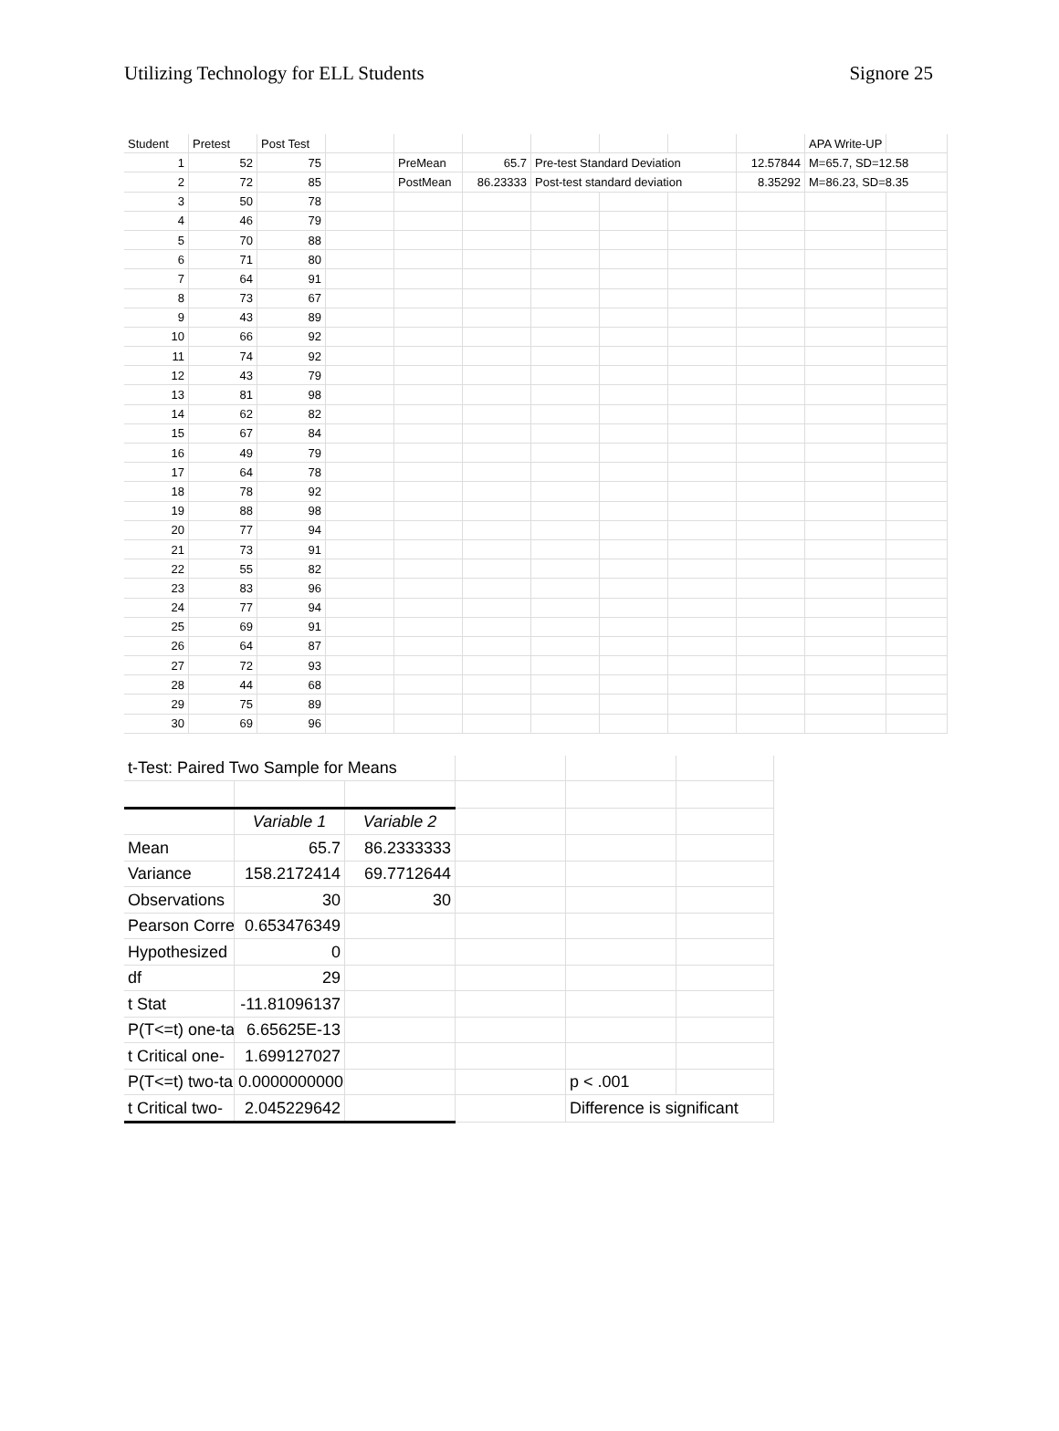Utilizing Technology for ELL Students Signore 25
| Student | Pretest | Post Test | | | | | | | | APA Write-UP | |
| 1 | 52 | 75 | | PreMean | 65.7 | Pre-test Standard Deviation | | | 12.57844 | M=65.7, SD=12.58 | |
| 2 | 72 | 85 | | PostMean | 86.23333 | Post-test standard deviation | | | 8.35292 | M=86.23, SD=8.35 | |
| 3 | 50 | 78 | | | | | | | | | |
| 4 | 46 | 79 | | | | | | | | | |
| 5 | 70 | 88 | | | | | | | | | |
| 6 | 71 | 80 | | | | | | | | | |
| 7 | 64 | 91 | | | | | | | | | |
| 8 | 73 | 67 | | | | | | | | | |
| 9 | 43 | 89 | | | | | | | | | |
| 10 | 66 | 92 | | | | | | | | | |
| 11 | 74 | 92 | | | | | | | | | |
| 12 | 43 | 79 | | | | | | | | | |
| 13 | 81 | 98 | | | | | | | | | |
| 14 | 62 | 82 | | | | | | | | | |
| 15 | 67 | 84 | | | | | | | | | |
| 16 | 49 | 79 | | | | | | | | | |
| 17 | 64 | 78 | | | | | | | | | |
| 18 | 78 | 92 | | | | | | | | | |
| 19 | 88 | 98 | | | | | | | | | |
| 20 | 77 | 94 | | | | | | | | | |
| 21 | 73 | 91 | | | | | | | | | |
| 22 | 55 | 82 | | | | | | | | | |
| 23 | 83 | 96 | | | | | | | | | |
| 24 | 77 | 94 | | | | | | | | | |
| 25 | 69 | 91 | | | | | | | | | |
| 26 | 64 | 87 | | | | | | | | | |
| 27 | 72 | 93 | | | | | | | | | |
| 28 | 44 | 68 | | | | | | | | | |
| 29 | 75 | 89 | | | | | | | | | |
| 30 | 69 | 96 | | | | | | | | | |
| t-Test: Paired Two Sample for Means | | | | | |
| | Variable 1 | Variable 2 | | | |
| Mean | 65.7 | 86.2333333 | | | |
| Variance | 158.2172414 | 69.7712644 | | | |
| Observations | 30 | 30 | | | |
| Pearson Corre | 0.653476349 | | | | |
| Hypothesized | 0 | | | | |
| df | 29 | | | | |
| t Stat | -11.81096137 | | | | |
| P(T<=t) one-ta | 6.65625E-13 | | | | |
| t Critical one- | 1.699127027 | | | | |
| P(T<=t) two-ta | 0.0000000000 | | | p < .001 | |
| t Critical two- | 2.045229642 | | | Difference is significant | |